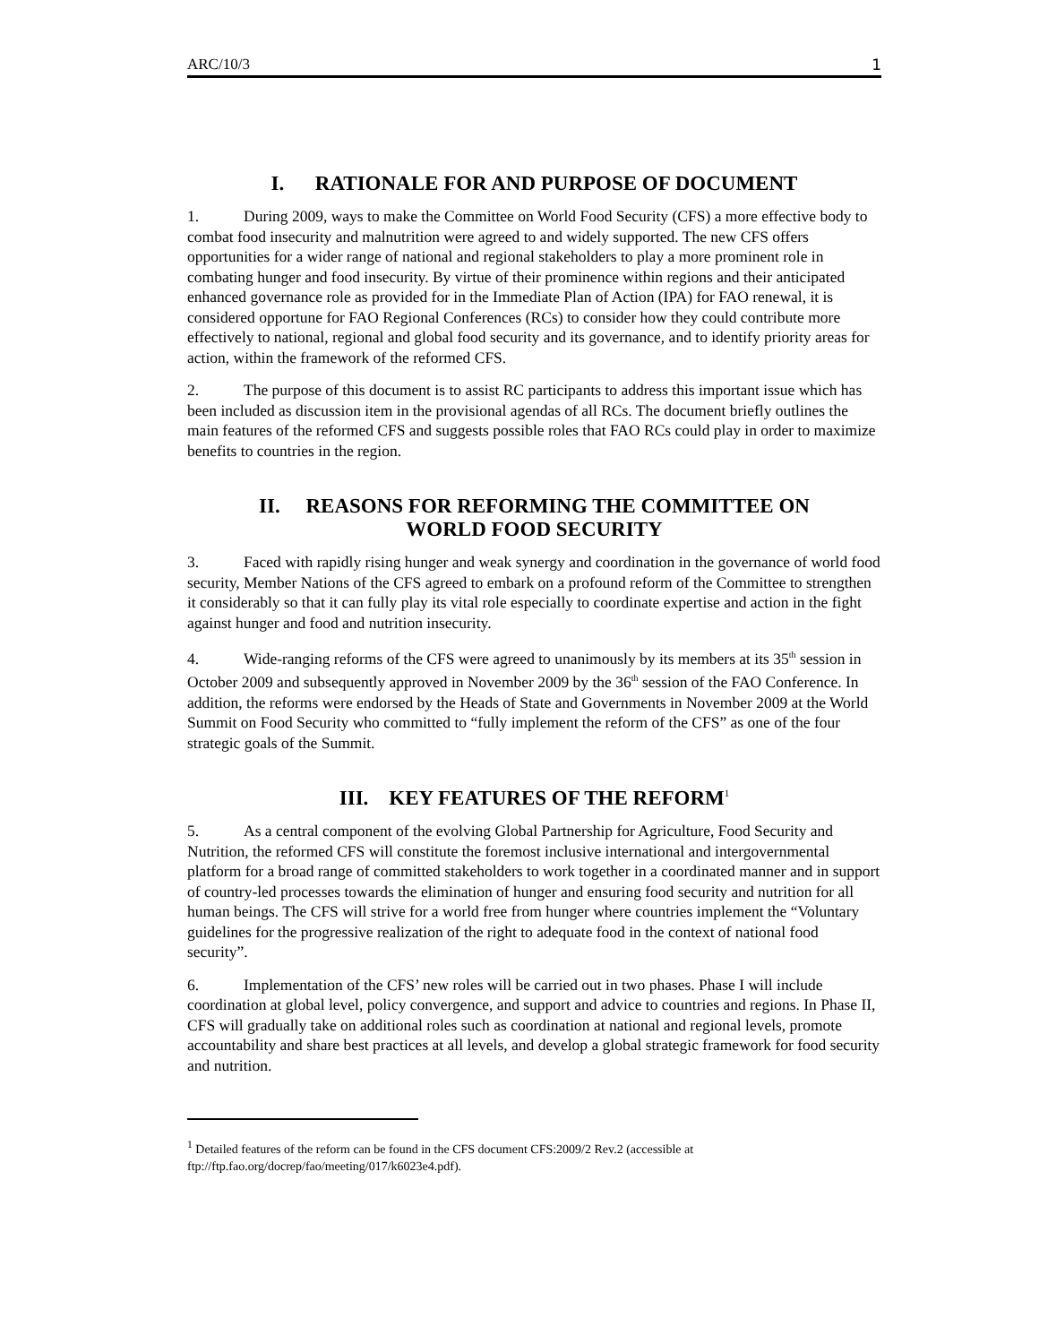ARC/10/3 1
I. RATIONALE FOR AND PURPOSE OF DOCUMENT
1. During 2009, ways to make the Committee on World Food Security (CFS) a more effective body to combat food insecurity and malnutrition were agreed to and widely supported. The new CFS offers opportunities for a wider range of national and regional stakeholders to play a more prominent role in combating hunger and food insecurity. By virtue of their prominence within regions and their anticipated enhanced governance role as provided for in the Immediate Plan of Action (IPA) for FAO renewal, it is considered opportune for FAO Regional Conferences (RCs) to consider how they could contribute more effectively to national, regional and global food security and its governance, and to identify priority areas for action, within the framework of the reformed CFS.
2. The purpose of this document is to assist RC participants to address this important issue which has been included as discussion item in the provisional agendas of all RCs. The document briefly outlines the main features of the reformed CFS and suggests possible roles that FAO RCs could play in order to maximize benefits to countries in the region.
II. REASONS FOR REFORMING THE COMMITTEE ON
WORLD FOOD SECURITY
3. Faced with rapidly rising hunger and weak synergy and coordination in the governance of world food security, Member Nations of the CFS agreed to embark on a profound reform of the Committee to strengthen it considerably so that it can fully play its vital role especially to coordinate expertise and action in the fight against hunger and food and nutrition insecurity.
4. Wide-ranging reforms of the CFS were agreed to unanimously by its members at its 35<sup>th</sup> session in October 2009 and subsequently approved in November 2009 by the 36<sup>th</sup> session of the FAO Conference. In addition, the reforms were endorsed by the Heads of State and Governments in November 2009 at the World Summit on Food Security who committed to “fully implement the reform of the CFS” as one of the four strategic goals of the Summit.
III. KEY FEATURES OF THE REFORM<sup>1</sup>
5. As a central component of the evolving Global Partnership for Agriculture, Food Security and Nutrition, the reformed CFS will constitute the foremost inclusive international and intergovernmental platform for a broad range of committed stakeholders to work together in a coordinated manner and in support of country-led processes towards the elimination of hunger and ensuring food security and nutrition for all human beings. The CFS will strive for a world free from hunger where countries implement the “Voluntary guidelines for the progressive realization of the right to adequate food in the context of national food security”.
6. Implementation of the CFS’ new roles will be carried out in two phases. Phase I will include coordination at global level, policy convergence, and support and advice to countries and regions. In Phase II, CFS will gradually take on additional roles such as coordination at national and regional levels, promote accountability and share best practices at all levels, and develop a global strategic framework for food security and nutrition.
<sup>1</sup> Detailed features of the reform can be found in the CFS document CFS:2009/2 Rev.2 (accessible at ftp://ftp.fao.org/docrep/fao/meeting/017/k6023e4.pdf).